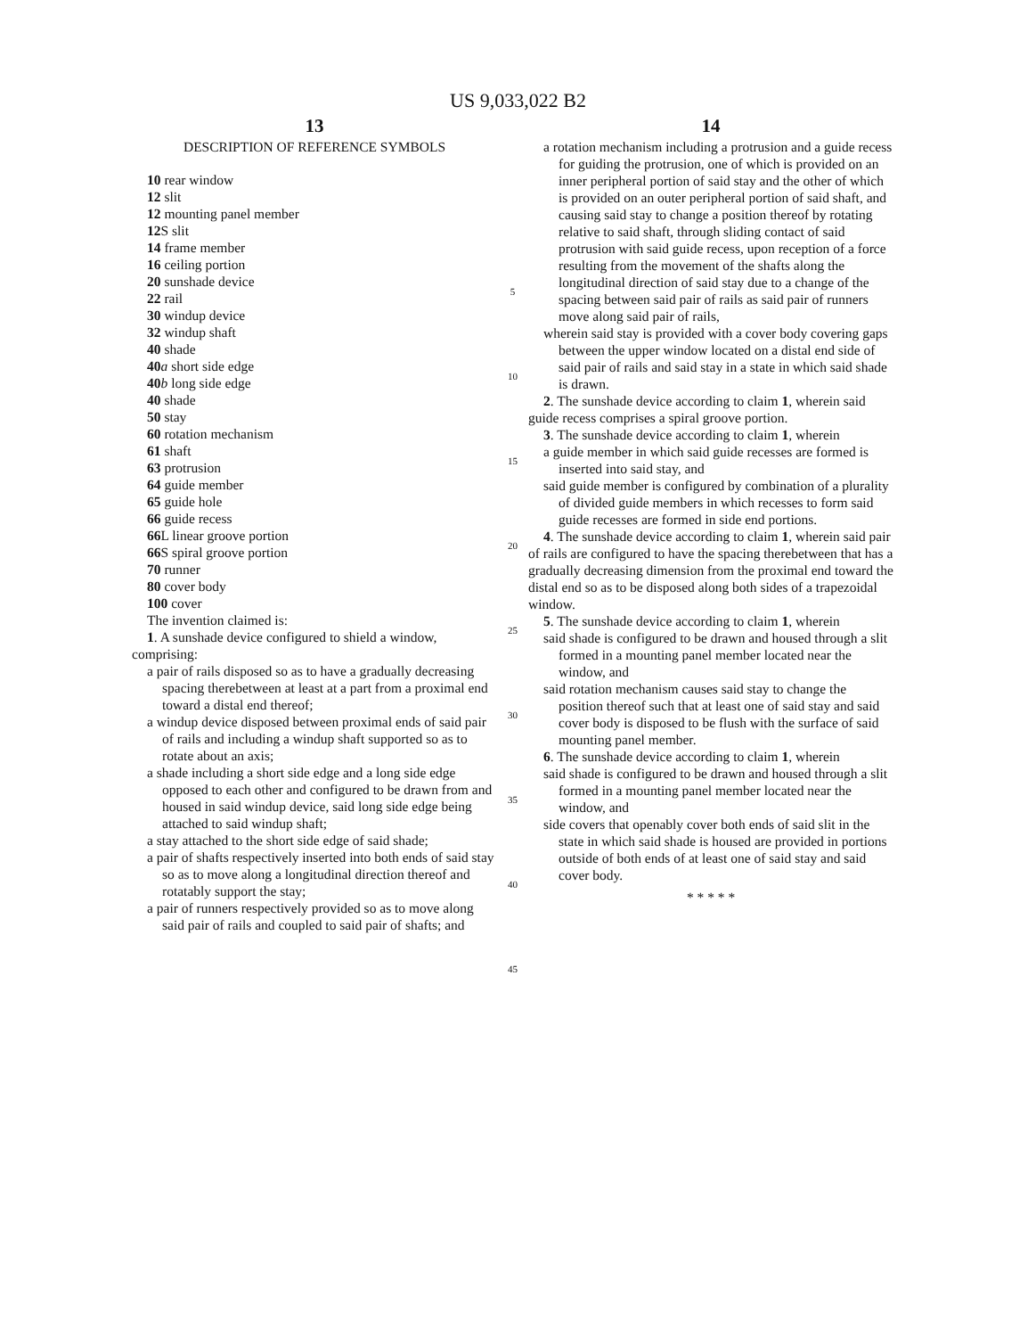US 9,033,022 B2
13
DESCRIPTION OF REFERENCE SYMBOLS
10 rear window
12 slit
12 mounting panel member
12 S slit
14 frame member
16 ceiling portion
20 sunshade device
22 rail
30 windup device
32 windup shaft
40 shade
40 a short side edge
40 b long side edge
40 shade
50 stay
60 rotation mechanism
61 shaft
63 protrusion
64 guide member
65 guide hole
66 guide recess
66 L linear groove portion
66 S spiral groove portion
70 runner
80 cover body
100 cover
The invention claimed is:
1. A sunshade device configured to shield a window, comprising:
a pair of rails disposed so as to have a gradually decreasing spacing therebetween at least at a part from a proximal end toward a distal end thereof;
a windup device disposed between proximal ends of said pair of rails and including a windup shaft supported so as to rotate about an axis;
a shade including a short side edge and a long side edge opposed to each other and configured to be drawn from and housed in said windup device, said long side edge being attached to said windup shaft;
a stay attached to the short side edge of said shade;
a pair of shafts respectively inserted into both ends of said stay so as to move along a longitudinal direction thereof and rotatably support the stay;
a pair of runners respectively provided so as to move along said pair of rails and coupled to said pair of shafts; and
5
10
15
20
25
30
35
40
45
14
a rotation mechanism including a protrusion and a guide recess for guiding the protrusion, one of which is provided on an inner peripheral portion of said stay and the other of which is provided on an outer peripheral portion of said shaft, and causing said stay to change a position thereof by rotating relative to said shaft, through sliding contact of said protrusion with said guide recess, upon reception of a force resulting from the movement of the shafts along the longitudinal direction of said stay due to a change of the spacing between said pair of rails as said pair of runners move along said pair of rails,
wherein said stay is provided with a cover body covering gaps between the upper window located on a distal end side of said pair of rails and said stay in a state in which said shade is drawn.
2. The sunshade device according to claim 1, wherein said guide recess comprises a spiral groove portion.
3. The sunshade device according to claim 1, wherein
a guide member in which said guide recesses are formed is inserted into said stay, and
said guide member is configured by combination of a plurality of divided guide members in which recesses to form said guide recesses are formed in side end portions.
4. The sunshade device according to claim 1, wherein said pair of rails are configured to have the spacing therebetween that has a gradually decreasing dimension from the proximal end toward the distal end so as to be disposed along both sides of a trapezoidal window.
5. The sunshade device according to claim 1, wherein
said shade is configured to be drawn and housed through a slit formed in a mounting panel member located near the window, and
said rotation mechanism causes said stay to change the position thereof such that at least one of said stay and said cover body is disposed to be flush with the surface of said mounting panel member.
6. The sunshade device according to claim 1, wherein
said shade is configured to be drawn and housed through a slit formed in a mounting panel member located near the window, and
side covers that openably cover both ends of said slit in the state in which said shade is housed are provided in portions outside of both ends of at least one of said stay and said cover body.
* * * * *